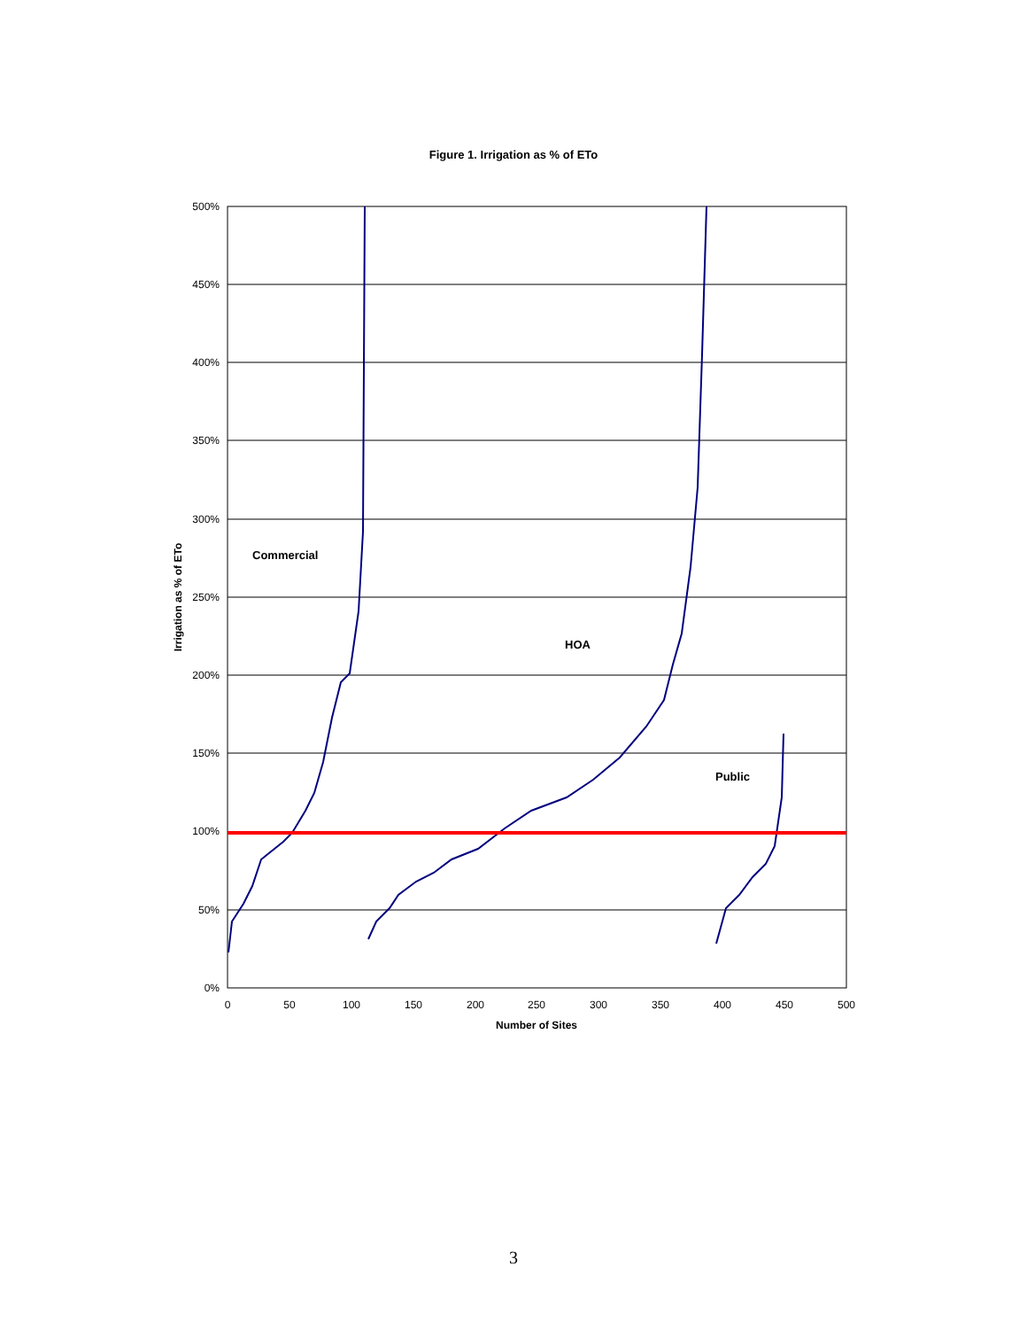Figure 1. Irrigation as % of ETo
500%
450%
400%
350%
300%
250%
200%
150%
100%
50%
0%
0
50
100
150
200
250
300
350
400
450
500
Number of Sites
Irrigation as % of ETo
Commercial
HOA
Public
3